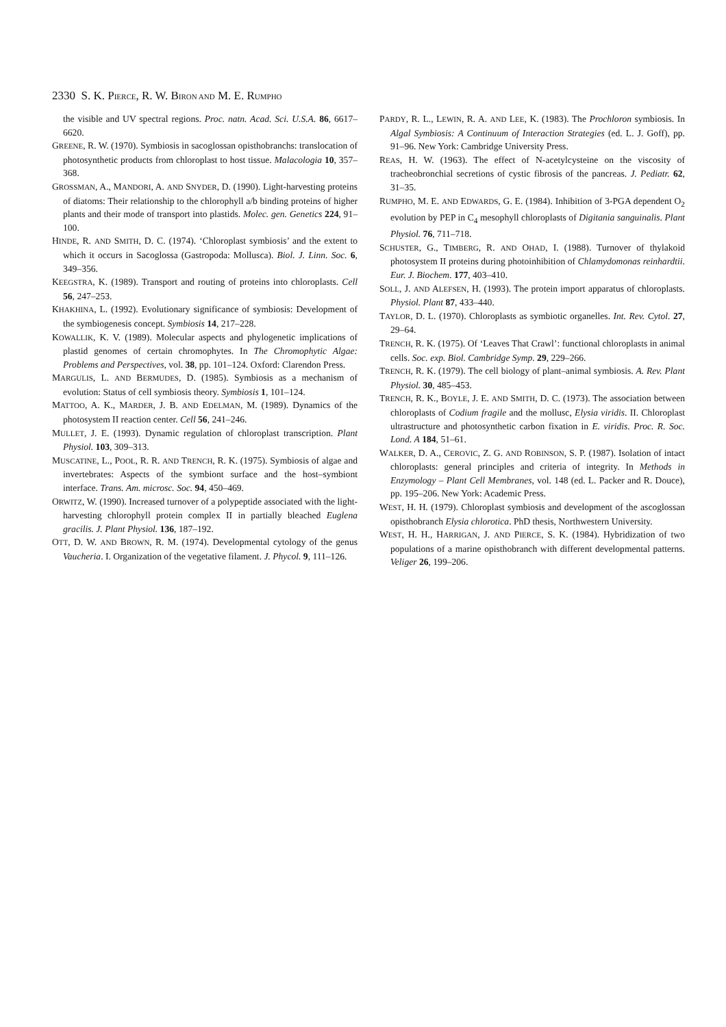2330 S. K. PIERCE, R. W. BIRON AND M. E. RUMPHO
the visible and UV spectral regions. Proc. natn. Acad. Sci. U.S.A. 86, 6617–6620.
GREENE, R. W. (1970). Symbiosis in sacoglossan opisthobranchs: translocation of photosynthetic products from chloroplast to host tissue. Malacologia 10, 357–368.
GROSSMAN, A., MANDORI, A. AND SNYDER, D. (1990). Light-harvesting proteins of diatoms: Their relationship to the chlorophyll a/b binding proteins of higher plants and their mode of transport into plastids. Molec. gen. Genetics 224, 91–100.
HINDE, R. AND SMITH, D. C. (1974). ‘Chloroplast symbiosis’ and the extent to which it occurs in Sacoglossa (Gastropoda: Mollusca). Biol. J. Linn. Soc. 6, 349–356.
KEEGSTRA, K. (1989). Transport and routing of proteins into chloroplasts. Cell 56, 247–253.
KHAKHINA, L. (1992). Evolutionary significance of symbiosis: Development of the symbiogenesis concept. Symbiosis 14, 217–228.
KOWALLIK, K. V. (1989). Molecular aspects and phylogenetic implications of plastid genomes of certain chromophytes. In The Chromophytic Algae: Problems and Perspectives, vol. 38, pp. 101–124. Oxford: Clarendon Press.
MARGULIS, L. AND BERMUDES, D. (1985). Symbiosis as a mechanism of evolution: Status of cell symbiosis theory. Symbiosis 1, 101–124.
MATTOO, A. K., MARDER, J. B. AND EDELMAN, M. (1989). Dynamics of the photosystem II reaction center. Cell 56, 241–246.
MULLET, J. E. (1993). Dynamic regulation of chloroplast transcription. Plant Physiol. 103, 309–313.
MUSCATINE, L., POOL, R. R. AND TRENCH, R. K. (1975). Symbiosis of algae and invertebrates: Aspects of the symbiont surface and the host–symbiont interface. Trans. Am. microsc. Soc. 94, 450–469.
ORWITZ, W. (1990). Increased turnover of a polypeptide associated with the light-harvesting chlorophyll protein complex II in partially bleached Euglena gracilis. J. Plant Physiol. 136, 187–192.
OTT, D. W. AND BROWN, R. M. (1974). Developmental cytology of the genus Vaucheria. I. Organization of the vegetative filament. J. Phycol. 9, 111–126.
PARDY, R. L., LEWIN, R. A. AND LEE, K. (1983). The Prochloron symbiosis. In Algal Symbiosis: A Continuum of Interaction Strategies (ed. L. J. Goff), pp. 91–96. New York: Cambridge University Press.
REAS, H. W. (1963). The effect of N-acetylcysteine on the viscosity of tracheobronchial secretions of cystic fibrosis of the pancreas. J. Pediatr. 62, 31–35.
RUMPHO, M. E. AND EDWARDS, G. E. (1984). Inhibition of 3-PGA dependent O<sub>2</sub> evolution by PEP in C<sub>4</sub> mesophyll chloroplasts of Digitania sanguinalis. Plant Physiol. 76, 711–718.
SCHUSTER, G., TIMBERG, R. AND OHAD, I. (1988). Turnover of thylakoid photosystem II proteins during photoinhibition of Chlamydomonas reinhardtii. Eur. J. Biochem. 177, 403–410.
SOLL, J. AND ALEFSEN, H. (1993). The protein import apparatus of chloroplasts. Physiol. Plant 87, 433–440.
TAYLOR, D. L. (1970). Chloroplasts as symbiotic organelles. Int. Rev. Cytol. 27, 29–64.
TRENCH, R. K. (1975). Of ‘Leaves That Crawl’: functional chloroplasts in animal cells. Soc. exp. Biol. Cambridge Symp. 29, 229–266.
TRENCH, R. K. (1979). The cell biology of plant–animal symbiosis. A. Rev. Plant Physiol. 30, 485–453.
TRENCH, R. K., BOYLE, J. E. AND SMITH, D. C. (1973). The association between chloroplasts of Codium fragile and the mollusc, Elysia viridis. II. Chloroplast ultrastructure and photosynthetic carbon fixation in E. viridis. Proc. R. Soc. Lond. A 184, 51–61.
WALKER, D. A., CEROVIC, Z. G. AND ROBINSON, S. P. (1987). Isolation of intact chloroplasts: general principles and criteria of integrity. In Methods in Enzymology – Plant Cell Membranes, vol. 148 (ed. L. Packer and R. Douce), pp. 195–206. New York: Academic Press.
WEST, H. H. (1979). Chloroplast symbiosis and development of the ascoglossan opisthobranch Elysia chlorotica. PhD thesis, Northwestern University.
WEST, H. H., HARRIGAN, J. AND PIERCE, S. K. (1984). Hybridization of two populations of a marine opisthobranch with different developmental patterns. Veliger 26, 199–206.